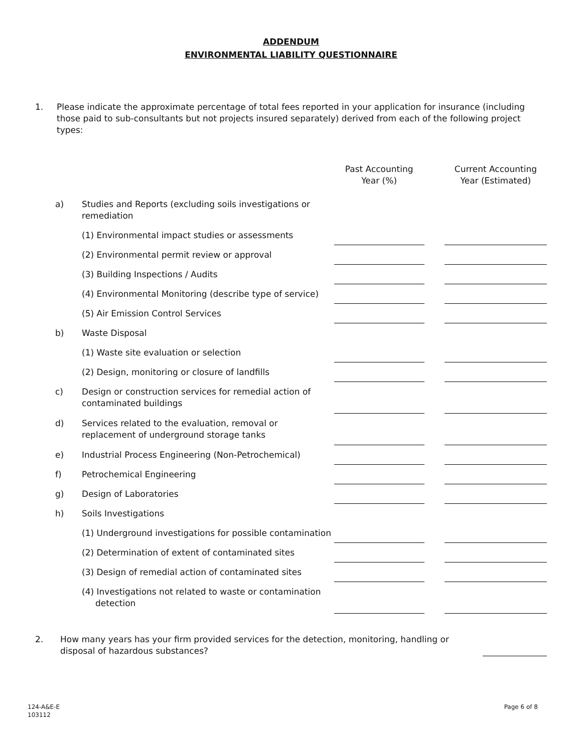ADDENDUM
ENVIRONMENTAL LIABILITY QUESTIONNAIRE
1. Please indicate the approximate percentage of total fees reported in your application for insurance (including those paid to sub-consultants but not projects insured separately) derived from each of the following project types:
| | | Past Accounting Year (%) | | Current Accounting Year (Estimated) |
| --- | --- | --- | --- | --- |
| a) | Studies and Reports (excluding soils investigations or remediation | | | |
| | (1) Environmental impact studies or assessments | | | |
| | (2) Environmental permit review or approval | | | |
| | (3) Building Inspections / Audits | | | |
| | (4) Environmental Monitoring (describe type of service) | | | |
| | (5) Air Emission Control Services | | | |
| b) | Waste Disposal | | | |
| | (1) Waste site evaluation or selection | | | |
| | (2) Design, monitoring or closure of landfills | | | |
| c) | Design or construction services for remedial action of contaminated buildings | | | |
| d) | Services related to the evaluation, removal or replacement of underground storage tanks | | | |
| e) | Industrial Process Engineering (Non-Petrochemical) | | | |
| f) | Petrochemical Engineering | | | |
| g) | Design of Laboratories | | | |
| h) | Soils Investigations | | | |
| | (1) Underground investigations for possible contamination | | | |
| | (2) Determination of extent of contaminated sites | | | |
| | (3) Design of remedial action of contaminated sites | | | |
| | (4) Investigations not related to waste or contamination detection | | | |
2. How many years has your firm provided services for the detection, monitoring, handling or disposal of hazardous substances?
124-A&E-E
103112
Page 6 of 8